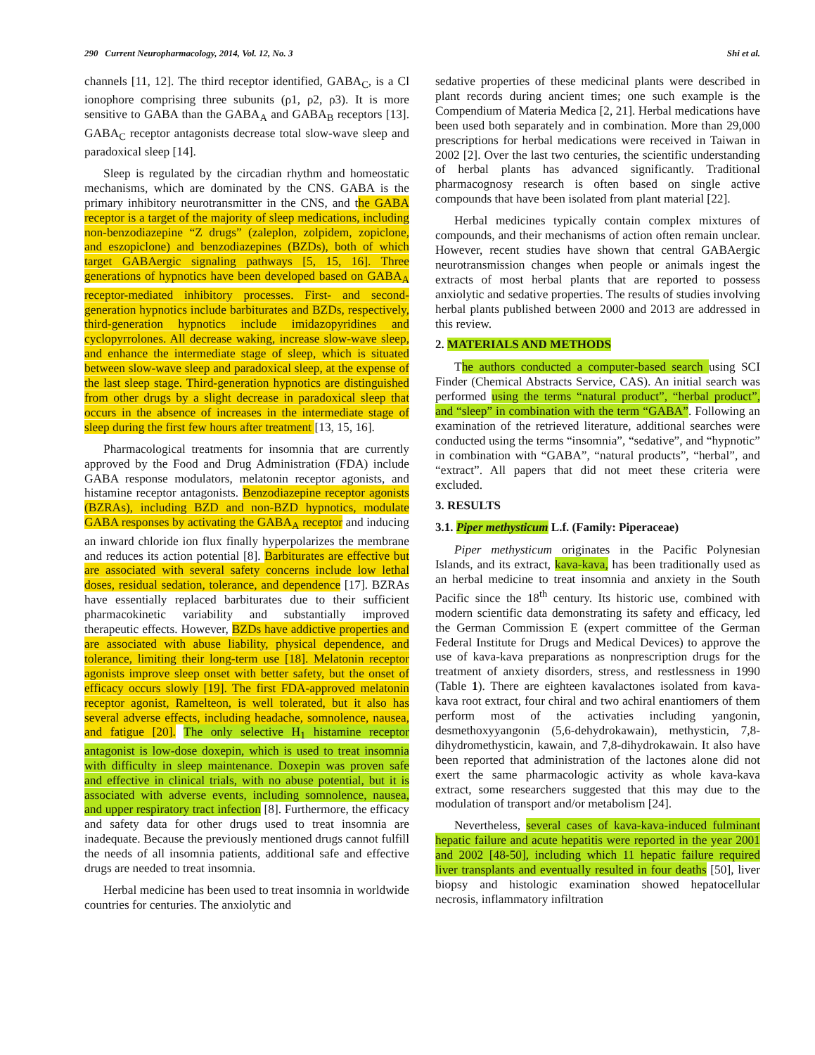290 Current Neuropharmacology, 2014, Vol. 12, No. 3 Shi et al.
channels [11, 12]. The third receptor identified, GABA<sub>C</sub>, is a Cl ionophore comprising three subunits (ρ1, ρ2, ρ3). It is more sensitive to GABA than the GABA<sub>A</sub> and GABA<sub>B</sub> receptors [13]. GABA<sub>C</sub> receptor antagonists decrease total slow-wave sleep and paradoxical sleep [14].
Sleep is regulated by the circadian rhythm and homeostatic mechanisms, which are dominated by the CNS. GABA is the primary inhibitory neurotransmitter in the CNS, and the GABA receptor is a target of the majority of sleep medications, including non-benzodiazepine “Z drugs” (zaleplon, zolpidem, zopiclone, and eszopiclone) and benzodiazepines (BZDs), both of which target GABAergic signaling pathways [5, 15, 16]. Three generations of hypnotics have been developed based on GABA<sub>A</sub> receptor-mediated inhibitory processes. First- and second-generation hypnotics include barbiturates and BZDs, respectively, third-generation hypnotics include imidazopyridines and cyclopyrrolones. All decrease waking, increase slow-wave sleep, and enhance the intermediate stage of sleep, which is situated between slow-wave sleep and paradoxical sleep, at the expense of the last sleep stage. Third-generation hypnotics are distinguished from other drugs by a slight decrease in paradoxical sleep that occurs in the absence of increases in the intermediate stage of sleep during the first few hours after treatment [13, 15, 16].
Pharmacological treatments for insomnia that are currently approved by the Food and Drug Administration (FDA) include GABA response modulators, melatonin receptor agonists, and histamine receptor antagonists. Benzodiazepine receptor agonists (BZRAs), including BZD and non-BZD hypnotics, modulate GABA responses by activating the GABA<sub>A</sub> receptor and inducing an inward chloride ion flux finally hyperpolarizes the membrane and reduces its action potential [8]. Barbiturates are effective but are associated with several safety concerns include low lethal doses, residual sedation, tolerance, and dependence [17]. BZRAs have essentially replaced barbiturates due to their sufficient pharmacokinetic variability and substantially improved therapeutic effects. However, BZDs have addictive properties and are associated with abuse liability, physical dependence, and tolerance, limiting their long-term use [18]. Melatonin receptor agonists improve sleep onset with better safety, but the onset of efficacy occurs slowly [19]. The first FDA-approved melatonin receptor agonist, Ramelteon, is well tolerated, but it also has several adverse effects, including headache, somnolence, nausea, and fatigue [20]. The only selective H<sub>1</sub> histamine receptor antagonist is low-dose doxepin, which is used to treat insomnia with difficulty in sleep maintenance. Doxepin was proven safe and effective in clinical trials, with no abuse potential, but it is associated with adverse events, including somnolence, nausea, and upper respiratory tract infection [8]. Furthermore, the efficacy and safety data for other drugs used to treat insomnia are inadequate. Because the previously mentioned drugs cannot fulfill the needs of all insomnia patients, additional safe and effective drugs are needed to treat insomnia.
Herbal medicine has been used to treat insomnia in worldwide countries for centuries. The anxiolytic and
sedative properties of these medicinal plants were described in plant records during ancient times; one such example is the Compendium of Materia Medica [2, 21]. Herbal medications have been used both separately and in combination. More than 29,000 prescriptions for herbal medications were received in Taiwan in 2002 [2]. Over the last two centuries, the scientific understanding of herbal plants has advanced significantly. Traditional pharmacognosy research is often based on single active compounds that have been isolated from plant material [22].
Herbal medicines typically contain complex mixtures of compounds, and their mechanisms of action often remain unclear. However, recent studies have shown that central GABAergic neurotransmission changes when people or animals ingest the extracts of most herbal plants that are reported to possess anxiolytic and sedative properties. The results of studies involving herbal plants published between 2000 and 2013 are addressed in this review.
2. MATERIALS AND METHODS
The authors conducted a computer-based search using SCI Finder (Chemical Abstracts Service, CAS). An initial search was performed using the terms “natural product”, “herbal product”, and “sleep” in combination with the term “GABA”. Following an examination of the retrieved literature, additional searches were conducted using the terms “insomnia”, “sedative”, and “hypnotic” in combination with “GABA”, “natural products”, “herbal”, and “extract”. All papers that did not meet these criteria were excluded.
3. RESULTS
3.1. Piper methysticum L.f. (Family: Piperaceae)
Piper methysticum originates in the Pacific Polynesian Islands, and its extract, kava-kava, has been traditionally used as an herbal medicine to treat insomnia and anxiety in the South Pacific since the 18<sup>th</sup> century. Its historic use, combined with modern scientific data demonstrating its safety and efficacy, led the German Commission E (expert committee of the German Federal Institute for Drugs and Medical Devices) to approve the use of kava-kava preparations as nonprescription drugs for the treatment of anxiety disorders, stress, and restlessness in 1990 (Table 1). There are eighteen kavalactones isolated from kava-kava root extract, four chiral and two achiral enantiomers of them perform most of the activaties including yangonin, desmethoxyyangonin (5,6-dehydrokawain), methysticin, 7,8-dihydromethysticin, kawain, and 7,8-dihydrokawain. It also have been reported that administration of the lactones alone did not exert the same pharmacologic activity as whole kava-kava extract, some researchers suggested that this may due to the modulation of transport and/or metabolism [24].
Nevertheless, several cases of kava-kava-induced fulminant hepatic failure and acute hepatitis were reported in the year 2001 and 2002 [48-50], including which 11 hepatic failure required liver transplants and eventually resulted in four deaths [50], liver biopsy and histologic examination showed hepatocellular necrosis, inflammatory infiltration